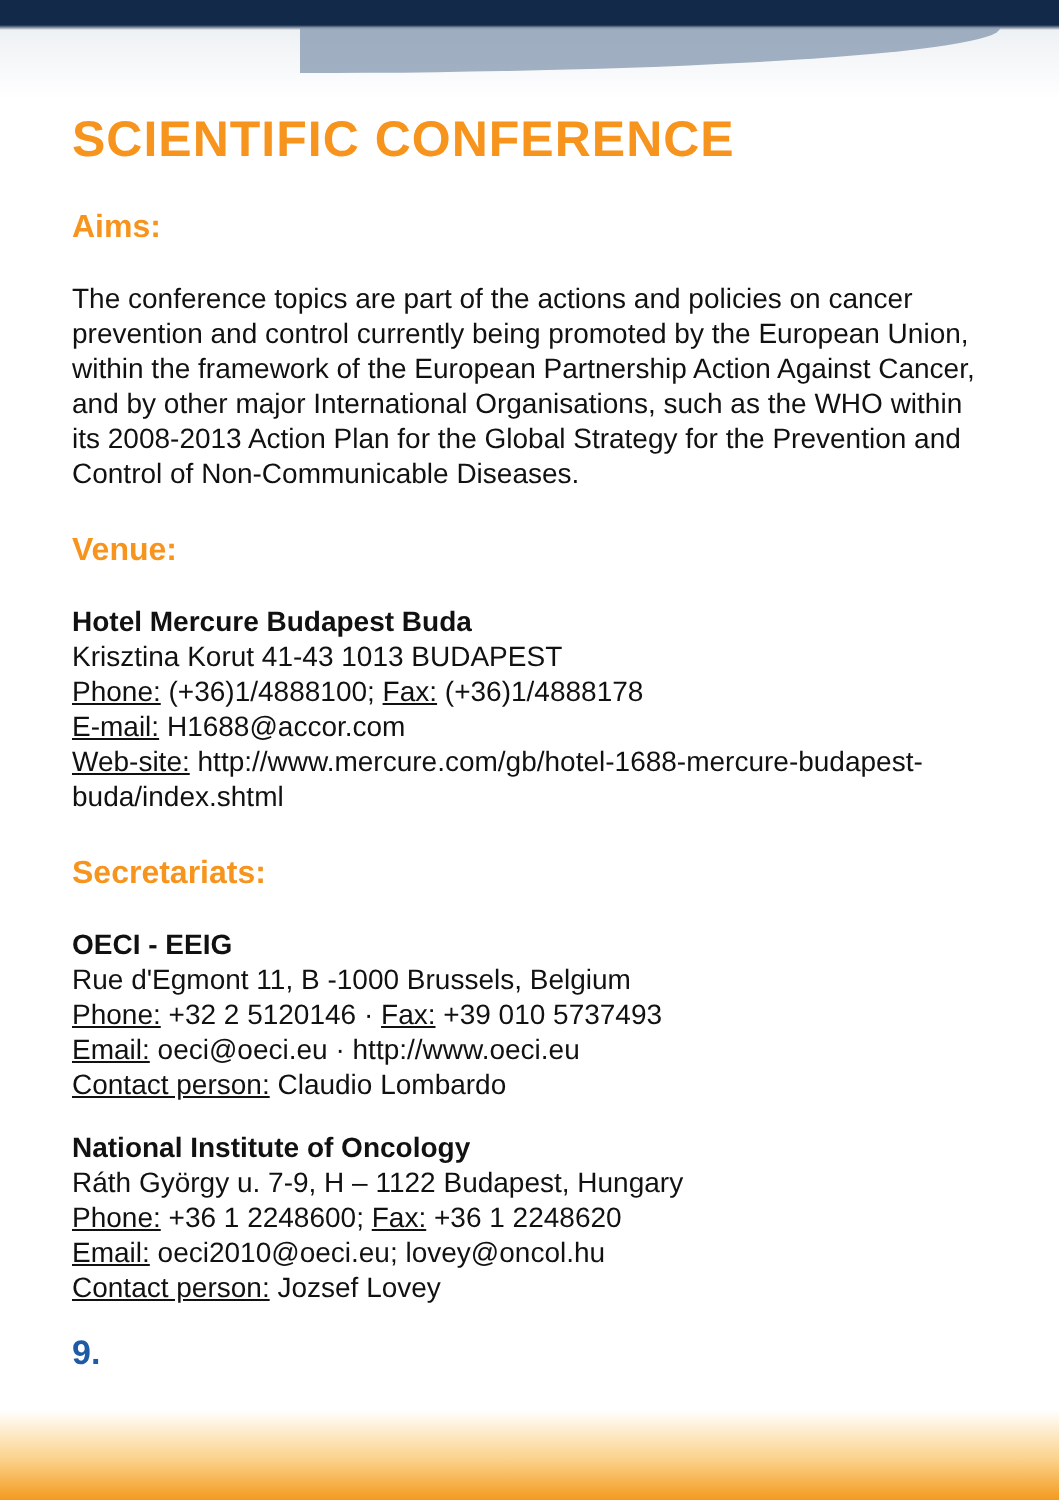SCIENTIFIC CONFERENCE
Aims:
The conference topics are part of the actions and policies on cancer prevention and control currently being promoted by the European Union, within the framework of the European Partnership Action Against Cancer, and by other major International Organisations, such as the WHO within its 2008-2013 Action Plan for the Global Strategy for the Prevention and Control of Non-Communicable Diseases.
Venue:
Hotel Mercure Budapest Buda
Krisztina Korut 41-43 1013 BUDAPEST
Phone: (+36)1/4888100; Fax: (+36)1/4888178
E-mail: H1688@accor.com
Web-site: http://www.mercure.com/gb/hotel-1688-mercure-budapest-buda/index.shtml
Secretariats:
OECI - EEIG
Rue d'Egmont 11, B -1000 Brussels, Belgium
Phone: +32 2 5120146 · Fax: +39 010 5737493
Email: oeci@oeci.eu · http://www.oeci.eu
Contact person: Claudio Lombardo
National Institute of Oncology
Ráth György u. 7-9, H – 1122 Budapest, Hungary
Phone: +36 1 2248600; Fax: +36 1 2248620
Email: oeci2010@oeci.eu; lovey@oncol.hu
Contact person: Jozsef Lovey
9.